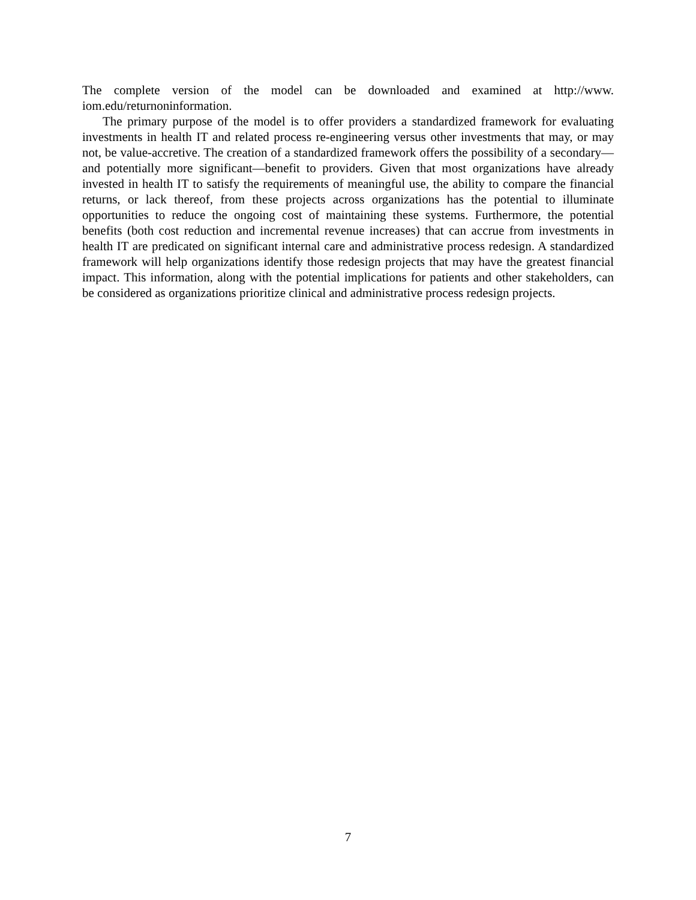The complete version of the model can be downloaded and examined at http://www. iom.edu/returnoninformation.
The primary purpose of the model is to offer providers a standardized framework for evaluating investments in health IT and related process re-engineering versus other investments that may, or may not, be value-accretive. The creation of a standardized framework offers the possibility of a secondary—and potentially more significant—benefit to providers. Given that most organizations have already invested in health IT to satisfy the requirements of meaningful use, the ability to compare the financial returns, or lack thereof, from these projects across organizations has the potential to illuminate opportunities to reduce the ongoing cost of maintaining these systems. Furthermore, the potential benefits (both cost reduction and incremental revenue increases) that can accrue from investments in health IT are predicated on significant internal care and administrative process redesign. A standardized framework will help organizations identify those redesign projects that may have the greatest financial impact. This information, along with the potential implications for patients and other stakeholders, can be considered as organizations prioritize clinical and administrative process redesign projects.
7